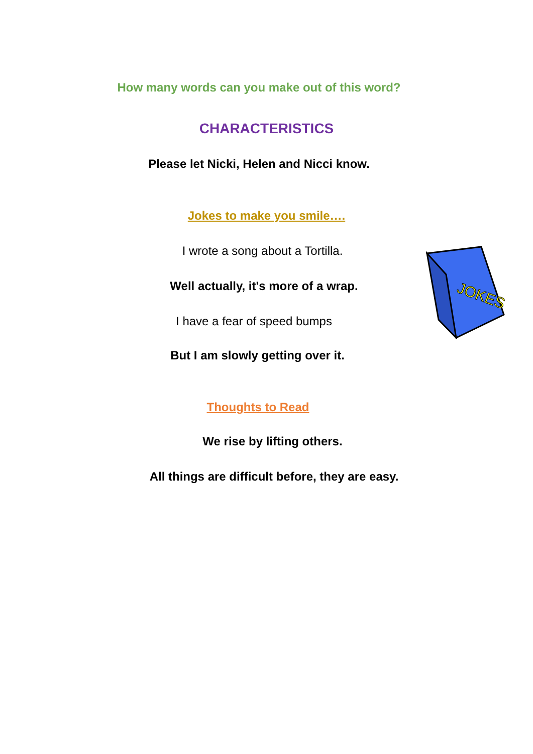How many words can you make out of this word?
CHARACTERISTICS
Please let Nicki, Helen and Nicci know.
Jokes to make you smile….
JOKES
I wrote a song about a Tortilla.
Well actually, it's more of a wrap.
I have a fear of speed bumps
But I am slowly getting over it.
Thoughts to Read
We rise by lifting others.
All things are difficult before, they are easy.